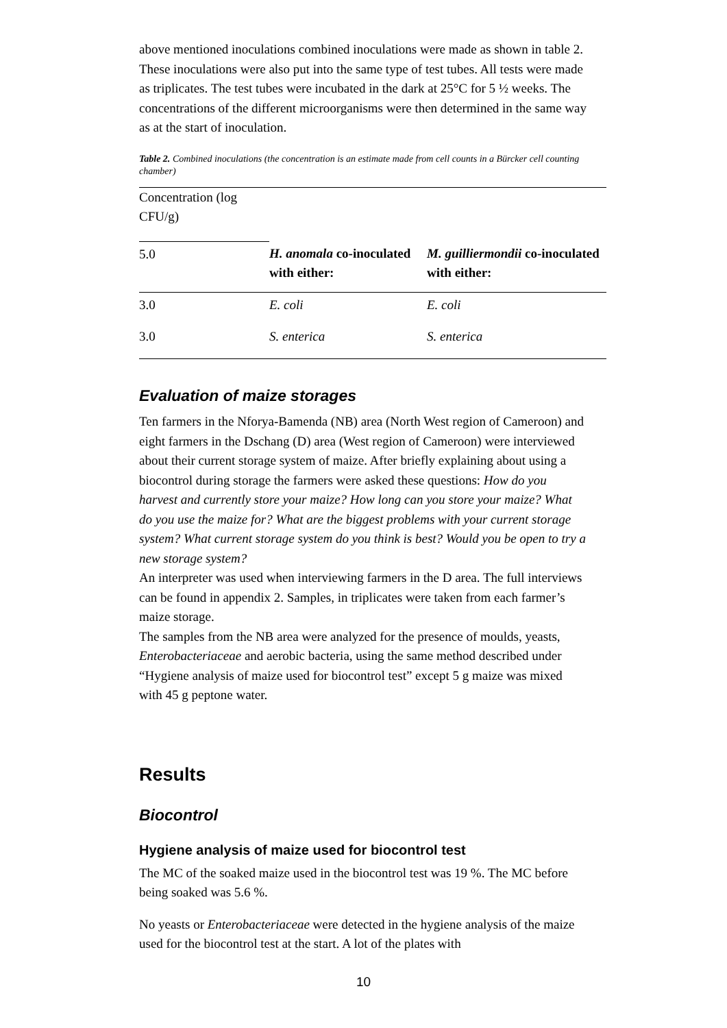above mentioned inoculations combined inoculations were made as shown in table 2. These inoculations were also put into the same type of test tubes. All tests were made as triplicates. The test tubes were incubated in the dark at 25°C for 5 ½ weeks. The concentrations of the different microorganisms were then determined in the same way as at the start of inoculation.
Table 2. Combined inoculations (the concentration is an estimate made from cell counts in a Bürcker cell counting chamber)
| Concentration (log CFU/g) | | |
| 5.0 | H. anomala co-inoculated with either: | M. guilliermondii co-inoculated with either: |
| 3.0 | E. coli | E. coli |
| 3.0 | S. enterica | S. enterica |
Evaluation of maize storages
Ten farmers in the Nforya-Bamenda (NB) area (North West region of Cameroon) and eight farmers in the Dschang (D) area (West region of Cameroon) were interviewed about their current storage system of maize. After briefly explaining about using a biocontrol during storage the farmers were asked these questions: How do you harvest and currently store your maize? How long can you store your maize? What do you use the maize for? What are the biggest problems with your current storage system? What current storage system do you think is best? Would you be open to try a new storage system?
An interpreter was used when interviewing farmers in the D area. The full interviews can be found in appendix 2. Samples, in triplicates were taken from each farmer’s maize storage.
The samples from the NB area were analyzed for the presence of moulds, yeasts, Enterobacteriaceae and aerobic bacteria, using the same method described under “Hygiene analysis of maize used for biocontrol test” except 5 g maize was mixed with 45 g peptone water.
Results
Biocontrol
Hygiene analysis of maize used for biocontrol test
The MC of the soaked maize used in the biocontrol test was 19 %. The MC before being soaked was 5.6 %.
No yeasts or Enterobacteriaceae were detected in the hygiene analysis of the maize used for the biocontrol test at the start. A lot of the plates with
10